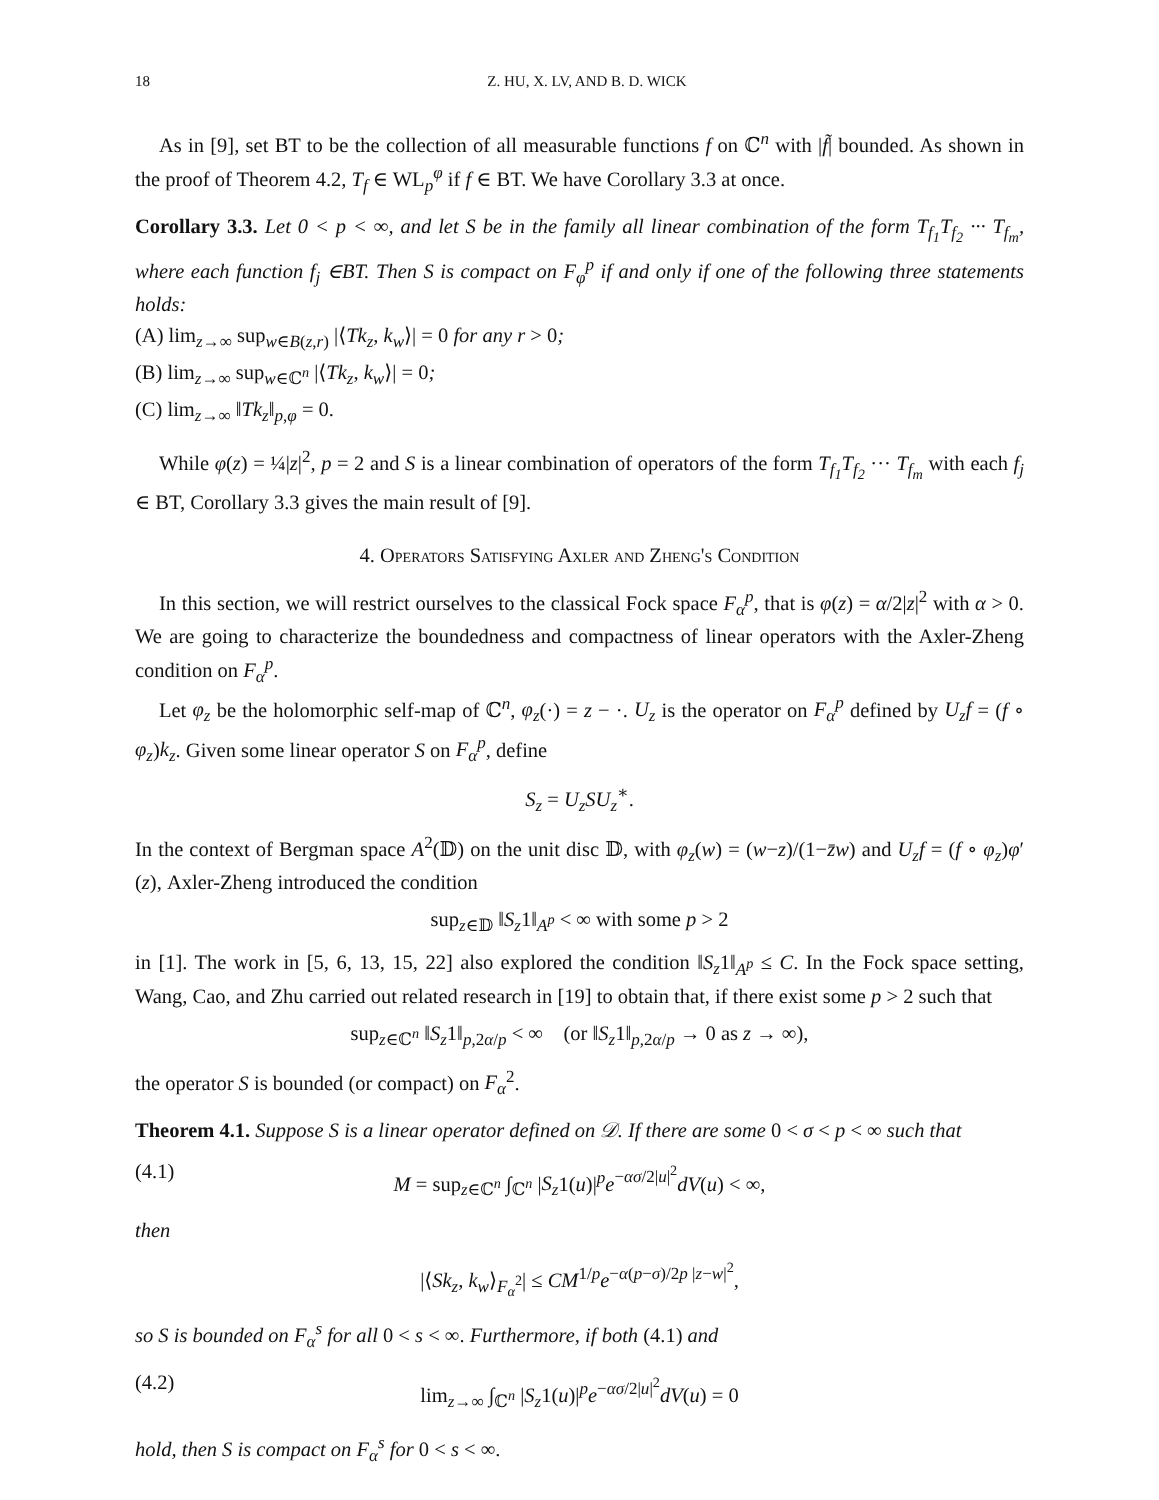18 Z. HU, X. LV, AND B. D. WICK
As in [9], set BT to be the collection of all measurable functions f on ℂ<sup>n</sup> with |f̃| bounded. As shown in the proof of Theorem 4.2, T<sub>f</sub> ∈ WL<sub>p</sub><sup>φ</sup> if f ∈ BT. We have Corollary 3.3 at once.
Corollary 3.3. Let 0 < p < ∞, and let S be in the family all linear combination of the form T<sub>f<sub>1</sub></sub>T<sub>f<sub>2</sub></sub> ··· T<sub>f<sub>m</sub></sub>, where each function f<sub>j</sub> ∈BT. Then S is compact on F<sub>φ</sub><sup>p</sup> if and only if one of the following three statements holds:
(A) lim<sub>z→∞</sub> sup<sub>w∈B(z,r)</sub> |⟨Tk<sub>z</sub>, k<sub>w</sub>⟩| = 0 for any r > 0;
(B) lim<sub>z→∞</sub> sup<sub>w∈ℂ<sup>n</sup></sub> |⟨Tk<sub>z</sub>, k<sub>w</sub>⟩| = 0;
(C) lim<sub>z→∞</sub> ‖Tk<sub>z</sub>‖<sub>p,φ</sub> = 0.
While φ(z) = ¼|z|<sup>2</sup>, p = 2 and S is a linear combination of operators of the form T<sub>f<sub>1</sub></sub>T<sub>f<sub>2</sub></sub> ··· T<sub>f<sub>m</sub></sub> with each f<sub>j</sub> ∈ BT, Corollary 3.3 gives the main result of [9].
4. Operators Satisfying Axler and Zheng's Condition
In this section, we will restrict ourselves to the classical Fock space F<sub>α</sub><sup>p</sup>, that is φ(z) = α/2|z|<sup>2</sup> with α > 0. We are going to characterize the boundedness and compactness of linear operators with the Axler-Zheng condition on F<sub>α</sub><sup>p</sup>.
Let φ<sub>z</sub> be the holomorphic self-map of ℂ<sup>n</sup>, φ<sub>z</sub>(·) = z − ·. U<sub>z</sub> is the operator on F<sub>α</sub><sup>p</sup> defined by U<sub>z</sub>f = (f ∘ φ<sub>z</sub>)k<sub>z</sub>. Given some linear operator S on F<sub>α</sub><sup>p</sup>, define
S<sub>z</sub> = U<sub>z</sub>SU<sub>z</sub><sup>∗</sup>.
In the context of Bergman space A<sup>2</sup>(𝔻) on the unit disc 𝔻, with φ<sub>z</sub>(w) = (w−z)/(1−z̄w) and U<sub>z</sub>f = (f ∘ φ<sub>z</sub>)φ′(z), Axler-Zheng introduced the condition
sup<sub>z∈𝔻</sub> ‖S<sub>z</sub>1‖<sub>A<sup>p</sup></sub> < ∞ with some p > 2
in [1]. The work in [5, 6, 13, 15, 22] also explored the condition ‖S<sub>z</sub>1‖<sub>A<sup>p</sup></sub> ≤ C. In the Fock space setting, Wang, Cao, and Zhu carried out related research in [19] to obtain that, if there exist some p > 2 such that
sup<sub>z∈ℂ<sup>n</sup></sub> ‖S<sub>z</sub>1‖<sub>p,2α/p</sub> < ∞ (or ‖S<sub>z</sub>1‖<sub>p,2α/p</sub> → 0 as z → ∞),
the operator S is bounded (or compact) on F<sub>α</sub><sup>2</sup>.
Theorem 4.1. Suppose S is a linear operator defined on 𝒟. If there are some 0 < σ < p < ∞ such that
(4.1) M = sup<sub>z∈ℂ<sup>n</sup></sub> ∫<sub>ℂ<sup>n</sup></sub> |S<sub>z</sub>1(u)|<sup>p</sup>e<sup>−ασ/2|u|<sup>2</sup></sup>dV(u) < ∞,
then
|⟨Sk<sub>z</sub>, k<sub>w</sub>⟩<sub>F<sub>α</sub><sup>2</sup></sub>| ≤ CM<sup>1/p</sup>e<sup>−α(p−σ)/2p |z−w|<sup>2</sup></sup>,
so S is bounded on F<sub>α</sub><sup>s</sup> for all 0 < s < ∞. Furthermore, if both (4.1) and
(4.2) lim<sub>z→∞</sub> ∫<sub>ℂ<sup>n</sup></sub> |S<sub>z</sub>1(u)|<sup>p</sup>e<sup>−ασ/2|u|<sup>2</sup></sup>dV(u) = 0
hold, then S is compact on F<sub>α</sub><sup>s</sup> for 0 < s < ∞.